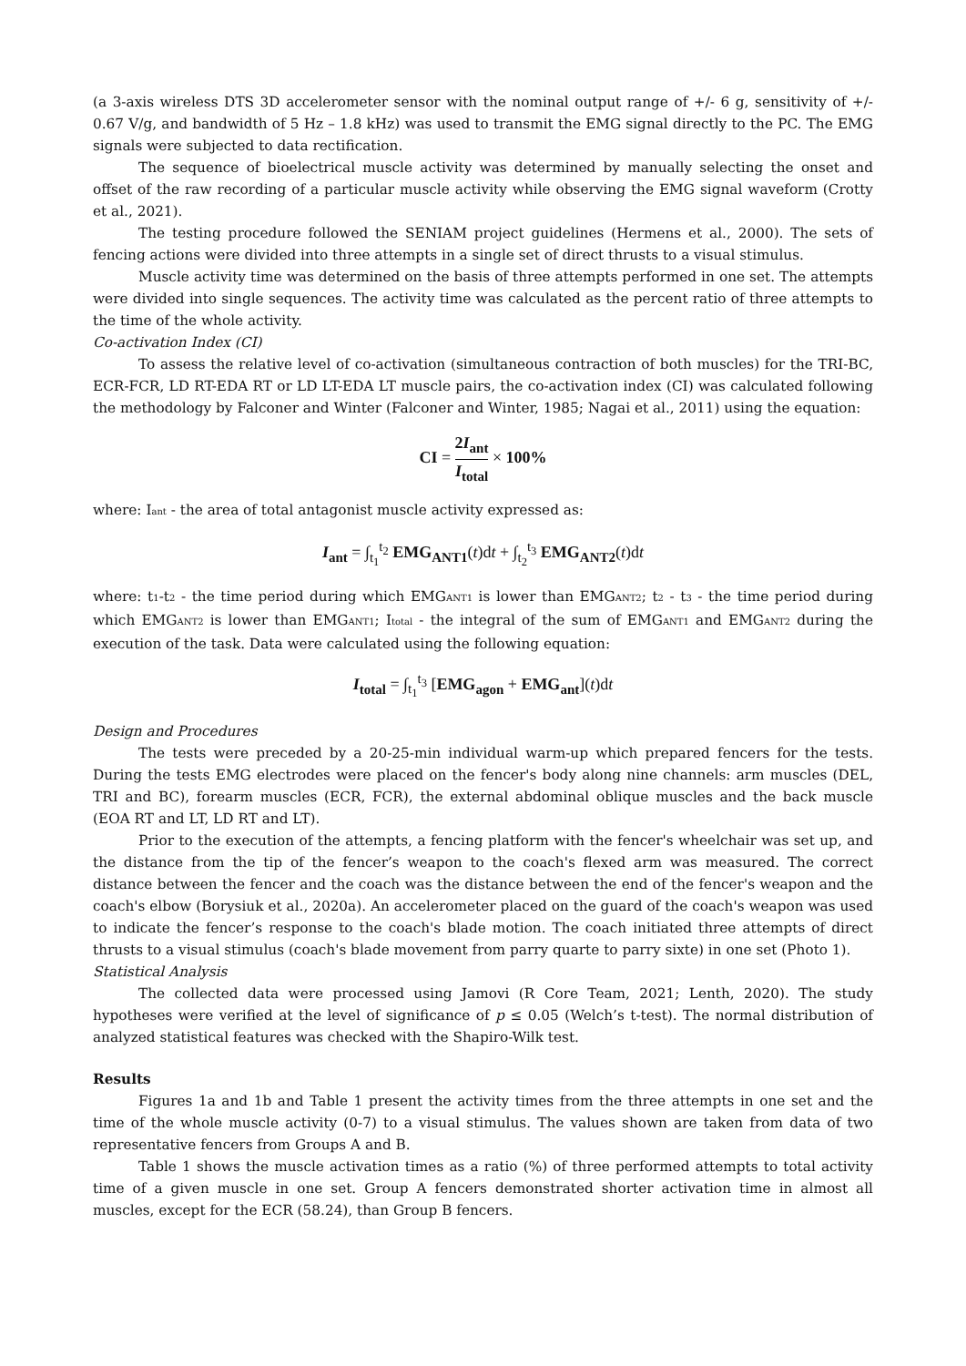(a 3-axis wireless DTS 3D accelerometer sensor with the nominal output range of +/- 6 g, sensitivity of +/- 0.67 V/g, and bandwidth of 5 Hz – 1.8 kHz) was used to transmit the EMG signal directly to the PC. The EMG signals were subjected to data rectification.
The sequence of bioelectrical muscle activity was determined by manually selecting the onset and offset of the raw recording of a particular muscle activity while observing the EMG signal waveform (Crotty et al., 2021).
The testing procedure followed the SENIAM project guidelines (Hermens et al., 2000). The sets of fencing actions were divided into three attempts in a single set of direct thrusts to a visual stimulus.
Muscle activity time was determined on the basis of three attempts performed in one set. The attempts were divided into single sequences. The activity time was calculated as the percent ratio of three attempts to the time of the whole activity.
Co-activation Index (CI)
To assess the relative level of co-activation (simultaneous contraction of both muscles) for the TRI-BC, ECR-FCR, LD RT-EDA RT or LD LT-EDA LT muscle pairs, the co-activation index (CI) was calculated following the methodology by Falconer and Winter (Falconer and Winter, 1985; Nagai et al., 2011) using the equation:
CI = 2I<sub>ant</sub> I<sub>total</sub> × 100%
where: Iant - the area of total antagonist muscle activity expressed as:
I<sub>ant</sub> = ∫<sub>t<sub>1</sub></sub><sup>t<sub>2</sub></sup> EMG<sub>ANT1</sub>(t)dt + ∫<sub>t<sub>2</sub></sub><sup>t<sub>3</sub></sup> EMG<sub>ANT2</sub>(t)dt
where: t1-t2 - the time period during which EMGANT1 is lower than EMGANT2; t2 - t3 - the time period during which EMGANT2 is lower than EMGANT1; Itotal - the integral of the sum of EMGANT1 and EMGANT2 during the execution of the task. Data were calculated using the following equation:
I<sub>total</sub> = ∫<sub>t<sub>1</sub></sub><sup>t<sub>3</sub></sup> [EMG<sub>agon</sub> + EMG<sub>ant</sub>](t)dt
Design and Procedures
The tests were preceded by a 20-25-min individual warm-up which prepared fencers for the tests. During the tests EMG electrodes were placed on the fencer's body along nine channels: arm muscles (DEL, TRI and BC), forearm muscles (ECR, FCR), the external abdominal oblique muscles and the back muscle (EOA RT and LT, LD RT and LT).
Prior to the execution of the attempts, a fencing platform with the fencer's wheelchair was set up, and the distance from the tip of the fencer’s weapon to the coach's flexed arm was measured. The correct distance between the fencer and the coach was the distance between the end of the fencer's weapon and the coach's elbow (Borysiuk et al., 2020a). An accelerometer placed on the guard of the coach's weapon was used to indicate the fencer’s response to the coach's blade motion. The coach initiated three attempts of direct thrusts to a visual stimulus (coach's blade movement from parry quarte to parry sixte) in one set (Photo 1).
Statistical Analysis
The collected data were processed using Jamovi (R Core Team, 2021; Lenth, 2020). The study hypotheses were verified at the level of significance of p ≤ 0.05 (Welch’s t-test). The normal distribution of analyzed statistical features was checked with the Shapiro-Wilk test.
Results
Figures 1a and 1b and Table 1 present the activity times from the three attempts in one set and the time of the whole muscle activity (0-7) to a visual stimulus. The values shown are taken from data of two representative fencers from Groups A and B.
Table 1 shows the muscle activation times as a ratio (%) of three performed attempts to total activity time of a given muscle in one set. Group A fencers demonstrated shorter activation time in almost all muscles, except for the ECR (58.24), than Group B fencers.